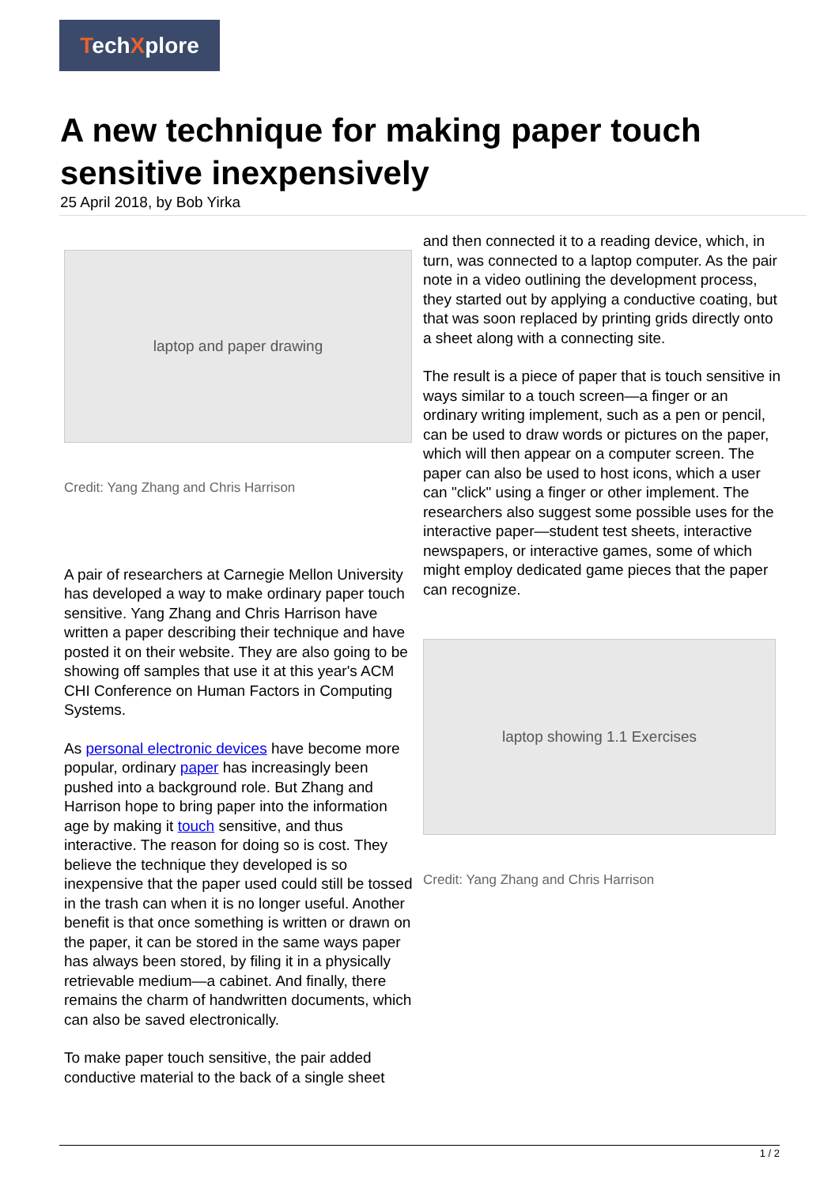TechXplore
A new technique for making paper touch sensitive inexpensively
25 April 2018, by Bob Yirka
laptop and paper drawing
Credit: Yang Zhang and Chris Harrison
A pair of researchers at Carnegie Mellon University has developed a way to make ordinary paper touch sensitive. Yang Zhang and Chris Harrison have written a paper describing their technique and have posted it on their website. They are also going to be showing off samples that use it at this year's ACM CHI Conference on Human Factors in Computing Systems.
As personal electronic devices have become more popular, ordinary paper has increasingly been pushed into a background role. But Zhang and Harrison hope to bring paper into the information age by making it touch sensitive, and thus interactive. The reason for doing so is cost. They believe the technique they developed is so inexpensive that the paper used could still be tossed in the trash can when it is no longer useful. Another benefit is that once something is written or drawn on the paper, it can be stored in the same ways paper has always been stored, by filing it in a physically retrievable medium—a cabinet. And finally, there remains the charm of handwritten documents, which can also be saved electronically.
To make paper touch sensitive, the pair added conductive material to the back of a single sheet
and then connected it to a reading device, which, in turn, was connected to a laptop computer. As the pair note in a video outlining the development process, they started out by applying a conductive coating, but that was soon replaced by printing grids directly onto a sheet along with a connecting site.
The result is a piece of paper that is touch sensitive in ways similar to a touch screen—a finger or an ordinary writing implement, such as a pen or pencil, can be used to draw words or pictures on the paper, which will then appear on a computer screen. The paper can also be used to host icons, which a user can "click" using a finger or other implement. The researchers also suggest some possible uses for the interactive paper—student test sheets, interactive newspapers, or interactive games, some of which might employ dedicated game pieces that the paper can recognize.
laptop showing 1.1 Exercises
Credit: Yang Zhang and Chris Harrison
1 / 2